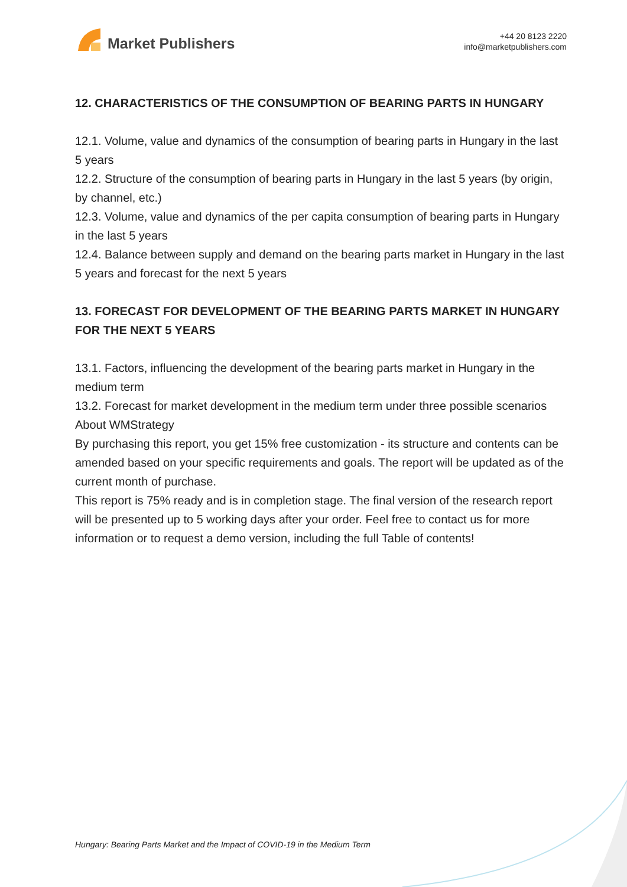Market Publishers
+44 20 8123 2220
info@marketpublishers.com
12. CHARACTERISTICS OF THE CONSUMPTION OF BEARING PARTS IN HUNGARY
12.1. Volume, value and dynamics of the consumption of bearing parts in Hungary in the last 5 years
12.2. Structure of the consumption of bearing parts in Hungary in the last 5 years (by origin, by channel, etc.)
12.3. Volume, value and dynamics of the per capita consumption of bearing parts in Hungary in the last 5 years
12.4. Balance between supply and demand on the bearing parts market in Hungary in the last 5 years and forecast for the next 5 years
13. FORECAST FOR DEVELOPMENT OF THE BEARING PARTS MARKET IN HUNGARY FOR THE NEXT 5 YEARS
13.1. Factors, influencing the development of the bearing parts market in Hungary in the medium term
13.2. Forecast for market development in the medium term under three possible scenarios
About WMStrategy
By purchasing this report, you get 15% free customization - its structure and contents can be amended based on your specific requirements and goals. The report will be updated as of the current month of purchase.
This report is 75% ready and is in completion stage. The final version of the research report will be presented up to 5 working days after your order. Feel free to contact us for more information or to request a demo version, including the full Table of contents!
Hungary: Bearing Parts Market and the Impact of COVID-19 in the Medium Term